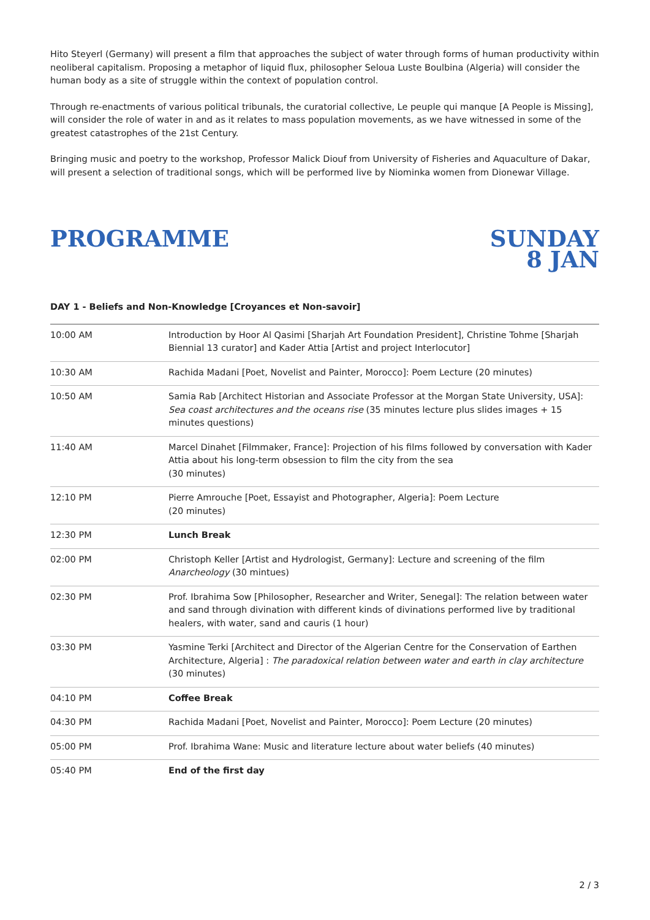Hito Steyerl (Germany) will present a film that approaches the subject of water through forms of human productivity within neoliberal capitalism. Proposing a metaphor of liquid flux, philosopher Seloua Luste Boulbina (Algeria) will consider the human body as a site of struggle within the context of population control.
Through re-enactments of various political tribunals, the curatorial collective, Le peuple qui manque [A People is Missing], will consider the role of water in and as it relates to mass population movements, as we have witnessed in some of the greatest catastrophes of the 21st Century.
Bringing music and poetry to the workshop, Professor Malick Diouf from University of Fisheries and Aquaculture of Dakar, will present a selection of traditional songs, which will be performed live by Niominka women from Dionewar Village.
PROGRAMME SUNDAY
8 JAN
DAY 1 - Beliefs and Non-Knowledge [Croyances et Non-savoir]
| 10:00 AM | Introduction by Hoor Al Qasimi [Sharjah Art Foundation President], Christine Tohme [Sharjah Biennial 13 curator] and Kader Attia [Artist and project Interlocutor] |
| 10:30 AM | Rachida Madani [Poet, Novelist and Painter, Morocco]: Poem Lecture (20 minutes) |
| 10:50 AM | Samia Rab [Architect Historian and Associate Professor at the Morgan State University, USA]: Sea coast architectures and the oceans rise (35 minutes lecture plus slides images + 15 minutes questions) |
| 11:40 AM | Marcel Dinahet [Filmmaker, France]: Projection of his films followed by conversation with Kader Attia about his long-term obsession to film the city from the sea (30 minutes) |
| 12:10 PM | Pierre Amrouche [Poet, Essayist and Photographer, Algeria]: Poem Lecture (20 minutes) |
| 12:30 PM | Lunch Break |
| 02:00 PM | Christoph Keller [Artist and Hydrologist, Germany]: Lecture and screening of the film Anarcheology (30 mintues) |
| 02:30 PM | Prof. Ibrahima Sow [Philosopher, Researcher and Writer, Senegal]: The relation between water and sand through divination with different kinds of divinations performed live by traditional healers, with water, sand and cauris (1 hour) |
| 03:30 PM | Yasmine Terki [Architect and Director of the Algerian Centre for the Conservation of Earthen Architecture, Algeria] : The paradoxical relation between water and earth in clay architecture (30 minutes) |
| 04:10 PM | Coffee Break |
| 04:30 PM | Rachida Madani [Poet, Novelist and Painter, Morocco]: Poem Lecture (20 minutes) |
| 05:00 PM | Prof. Ibrahima Wane: Music and literature lecture about water beliefs (40 minutes) |
| 05:40 PM | End of the first day |
2 / 3